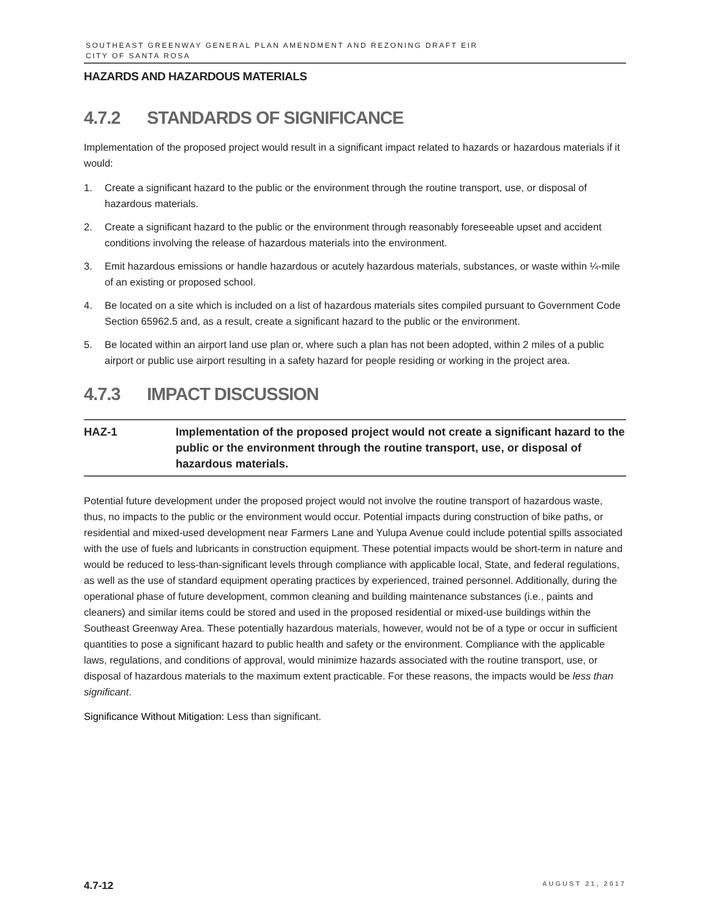SOUTHEAST GREENWAY GENERAL PLAN AMENDMENT AND REZONING DRAFT EIR
CITY OF SANTA ROSA
HAZARDS AND HAZARDOUS MATERIALS
4.7.2 STANDARDS OF SIGNIFICANCE
Implementation of the proposed project would result in a significant impact related to hazards or hazardous materials if it would:
1. Create a significant hazard to the public or the environment through the routine transport, use, or disposal of hazardous materials.
2. Create a significant hazard to the public or the environment through reasonably foreseeable upset and accident conditions involving the release of hazardous materials into the environment.
3. Emit hazardous emissions or handle hazardous or acutely hazardous materials, substances, or waste within ¼-mile of an existing or proposed school.
4. Be located on a site which is included on a list of hazardous materials sites compiled pursuant to Government Code Section 65962.5 and, as a result, create a significant hazard to the public or the environment.
5. Be located within an airport land use plan or, where such a plan has not been adopted, within 2 miles of a public airport or public use airport resulting in a safety hazard for people residing or working in the project area.
4.7.3 IMPACT DISCUSSION
HAZ-1 Implementation of the proposed project would not create a significant hazard to the public or the environment through the routine transport, use, or disposal of hazardous materials.
Potential future development under the proposed project would not involve the routine transport of hazardous waste, thus, no impacts to the public or the environment would occur. Potential impacts during construction of bike paths, or residential and mixed-used development near Farmers Lane and Yulupa Avenue could include potential spills associated with the use of fuels and lubricants in construction equipment. These potential impacts would be short-term in nature and would be reduced to less-than-significant levels through compliance with applicable local, State, and federal regulations, as well as the use of standard equipment operating practices by experienced, trained personnel. Additionally, during the operational phase of future development, common cleaning and building maintenance substances (i.e., paints and cleaners) and similar items could be stored and used in the proposed residential or mixed-use buildings within the Southeast Greenway Area. These potentially hazardous materials, however, would not be of a type or occur in sufficient quantities to pose a significant hazard to public health and safety or the environment. Compliance with the applicable laws, regulations, and conditions of approval, would minimize hazards associated with the routine transport, use, or disposal of hazardous materials to the maximum extent practicable. For these reasons, the impacts would be less than significant.
Significance Without Mitigation: Less than significant.
4.7-12 AUGUST 21, 2017